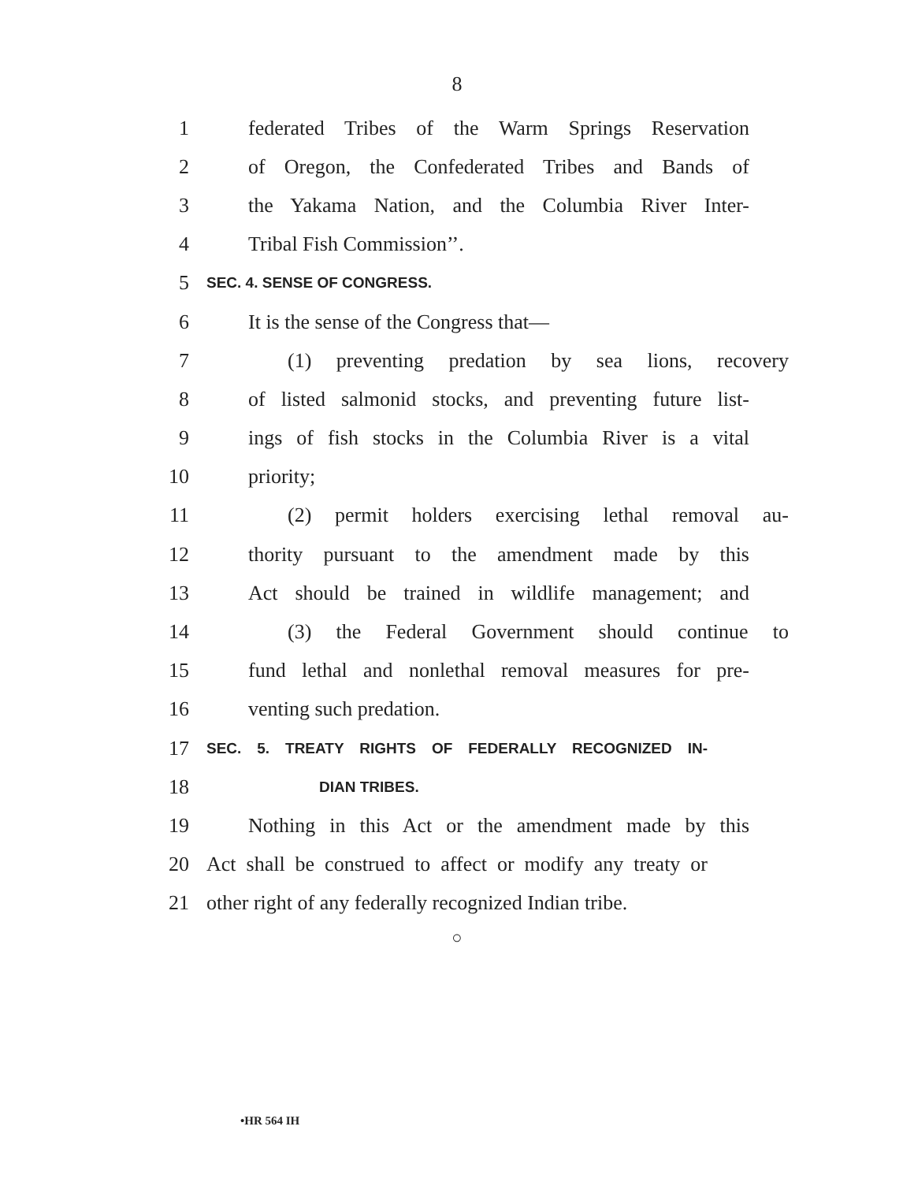8
1 federated Tribes of the Warm Springs Reservation
2 of Oregon, the Confederated Tribes and Bands of
3 the Yakama Nation, and the Columbia River Inter-
4 Tribal Fish Commission’’.
5 SEC. 4. SENSE OF CONGRESS.
6 It is the sense of the Congress that—
7 (1) preventing predation by sea lions, recovery
8 of listed salmonid stocks, and preventing future list-
9 ings of fish stocks in the Columbia River is a vital
10 priority;
11 (2) permit holders exercising lethal removal au-
12 thority pursuant to the amendment made by this
13 Act should be trained in wildlife management; and
14 (3) the Federal Government should continue to
15 fund lethal and nonlethal removal measures for pre-
16 venting such predation.
17 SEC. 5. TREATY RIGHTS OF FEDERALLY RECOGNIZED IN-
18 DIAN TRIBES.
19 Nothing in this Act or the amendment made by this
20 Act shall be construed to affect or modify any treaty or
21 other right of any federally recognized Indian tribe.
○
•HR 564 IH